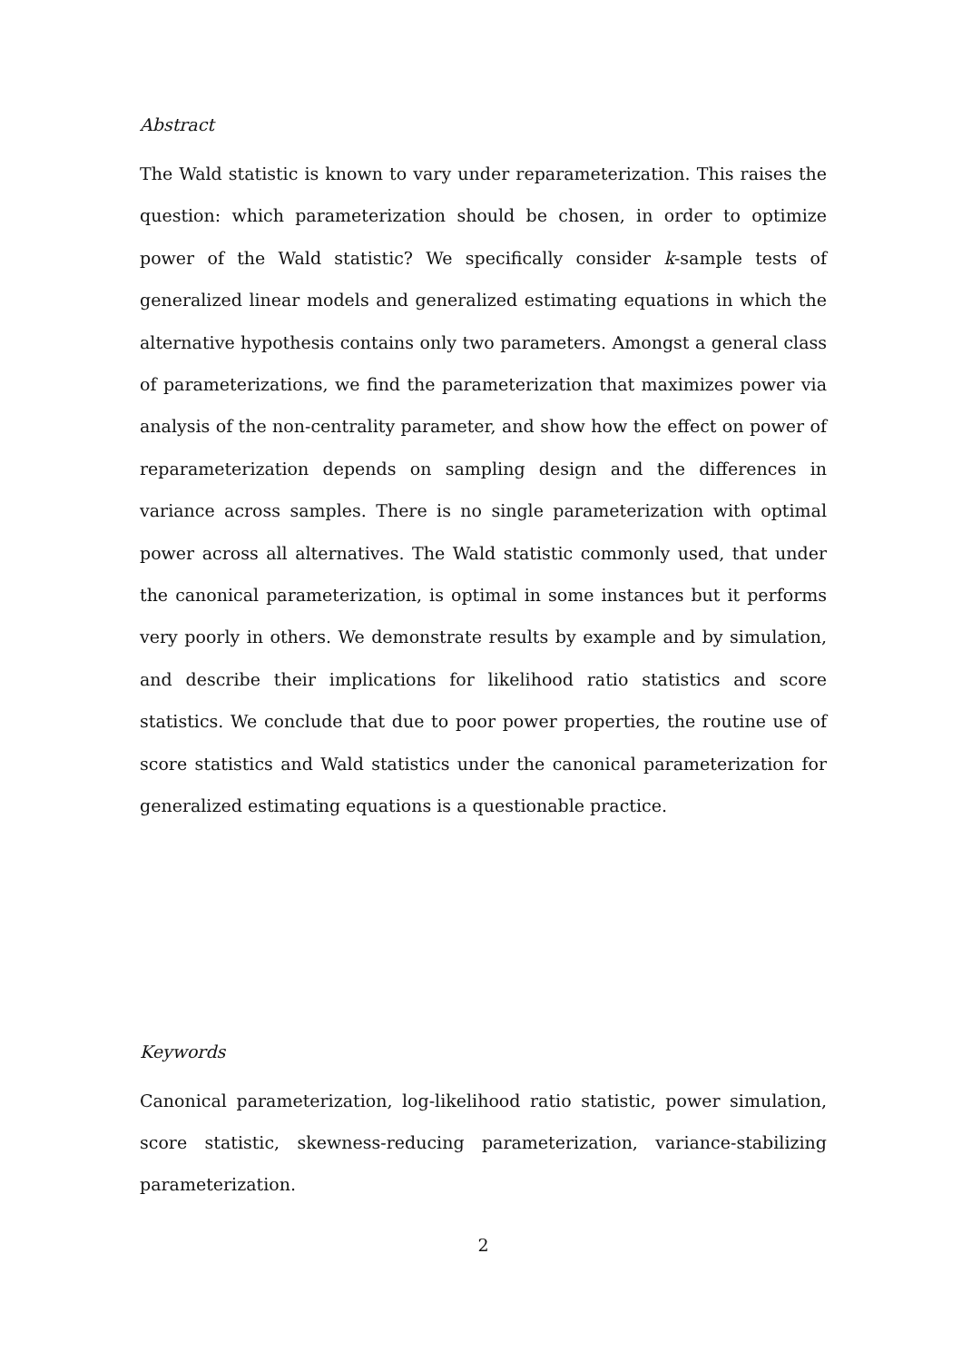Abstract
The Wald statistic is known to vary under reparameterization. This raises the question: which parameterization should be chosen, in order to optimize power of the Wald statistic? We specifically consider k-sample tests of generalized linear models and generalized estimating equations in which the alternative hypothesis contains only two parameters. Amongst a general class of parameterizations, we find the parameterization that maximizes power via analysis of the non-centrality parameter, and show how the effect on power of reparameterization depends on sampling design and the differences in variance across samples. There is no single parameterization with optimal power across all alternatives. The Wald statistic commonly used, that under the canonical parameterization, is optimal in some instances but it performs very poorly in others. We demonstrate results by example and by simulation, and describe their implications for likelihood ratio statistics and score statistics. We conclude that due to poor power properties, the routine use of score statistics and Wald statistics under the canonical parameterization for generalized estimating equations is a questionable practice.
Keywords
Canonical parameterization, log-likelihood ratio statistic, power simulation, score statistic, skewness-reducing parameterization, variance-stabilizing parameterization.
2